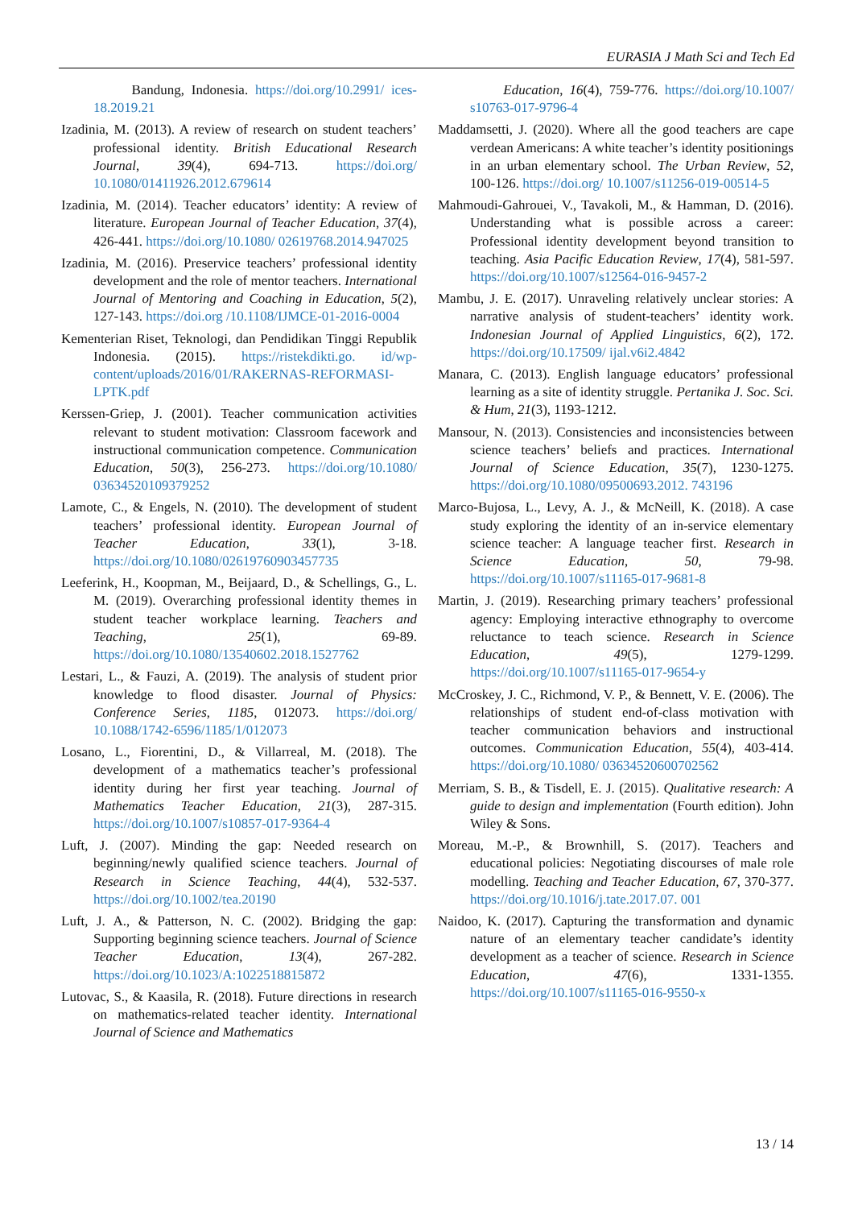EURASIA J Math Sci and Tech Ed
Bandung, Indonesia. https://doi.org/10.2991/ ices-18.2019.21
Izadinia, M. (2013). A review of research on student teachers’ professional identity. British Educational Research Journal, 39(4), 694-713. https://doi.org/ 10.1080/01411926.2012.679614
Izadinia, M. (2014). Teacher educators’ identity: A review of literature. European Journal of Teacher Education, 37(4), 426-441. https://doi.org/10.1080/ 02619768.2014.947025
Izadinia, M. (2016). Preservice teachers’ professional identity development and the role of mentor teachers. International Journal of Mentoring and Coaching in Education, 5(2), 127-143. https://doi.org /10.1108/IJMCE-01-2016-0004
Kementerian Riset, Teknologi, dan Pendidikan Tinggi Republik Indonesia. (2015). https://ristekdikti.go. id/wp-content/uploads/2016/01/RAKERNAS-REFORMASI-LPTK.pdf
Kerssen-Griep, J. (2001). Teacher communication activities relevant to student motivation: Classroom facework and instructional communication competence. Communication Education, 50(3), 256-273. https://doi.org/10.1080/ 03634520109379252
Lamote, C., & Engels, N. (2010). The development of student teachers’ professional identity. European Journal of Teacher Education, 33(1), 3-18. https://doi.org/10.1080/02619760903457735
Leeferink, H., Koopman, M., Beijaard, D., & Schellings, G., L. M. (2019). Overarching professional identity themes in student teacher workplace learning. Teachers and Teaching, 25(1), 69-89. https://doi.org/10.1080/13540602.2018.1527762
Lestari, L., & Fauzi, A. (2019). The analysis of student prior knowledge to flood disaster. Journal of Physics: Conference Series, 1185, 012073. https://doi.org/ 10.1088/1742-6596/1185/1/012073
Losano, L., Fiorentini, D., & Villarreal, M. (2018). The development of a mathematics teacher’s professional identity during her first year teaching. Journal of Mathematics Teacher Education, 21(3), 287-315. https://doi.org/10.1007/s10857-017-9364-4
Luft, J. (2007). Minding the gap: Needed research on beginning/newly qualified science teachers. Journal of Research in Science Teaching, 44(4), 532-537. https://doi.org/10.1002/tea.20190
Luft, J. A., & Patterson, N. C. (2002). Bridging the gap: Supporting beginning science teachers. Journal of Science Teacher Education, 13(4), 267-282. https://doi.org/10.1023/A:1022518815872
Lutovac, S., & Kaasila, R. (2018). Future directions in research on mathematics-related teacher identity. International Journal of Science and Mathematics
Education, 16(4), 759-776. https://doi.org/10.1007/ s10763-017-9796-4
Maddamsetti, J. (2020). Where all the good teachers are cape verdean Americans: A white teacher’s identity positionings in an urban elementary school. The Urban Review, 52, 100-126. https://doi.org/ 10.1007/s11256-019-00514-5
Mahmoudi-Gahrouei, V., Tavakoli, M., & Hamman, D. (2016). Understanding what is possible across a career: Professional identity development beyond transition to teaching. Asia Pacific Education Review, 17(4), 581-597. https://doi.org/10.1007/s12564-016-9457-2
Mambu, J. E. (2017). Unraveling relatively unclear stories: A narrative analysis of student-teachers’ identity work. Indonesian Journal of Applied Linguistics, 6(2), 172. https://doi.org/10.17509/ ijal.v6i2.4842
Manara, C. (2013). English language educators’ professional learning as a site of identity struggle. Pertanika J. Soc. Sci. & Hum, 21(3), 1193-1212.
Mansour, N. (2013). Consistencies and inconsistencies between science teachers’ beliefs and practices. International Journal of Science Education, 35(7), 1230-1275. https://doi.org/10.1080/09500693.2012. 743196
Marco-Bujosa, L., Levy, A. J., & McNeill, K. (2018). A case study exploring the identity of an in-service elementary science teacher: A language teacher first. Research in Science Education, 50, 79-98. https://doi.org/10.1007/s11165-017-9681-8
Martin, J. (2019). Researching primary teachers’ professional agency: Employing interactive ethnography to overcome reluctance to teach science. Research in Science Education, 49(5), 1279-1299. https://doi.org/10.1007/s11165-017-9654-y
McCroskey, J. C., Richmond, V. P., & Bennett, V. E. (2006). The relationships of student end-of-class motivation with teacher communication behaviors and instructional outcomes. Communication Education, 55(4), 403-414. https://doi.org/10.1080/ 03634520600702562
Merriam, S. B., & Tisdell, E. J. (2015). Qualitative research: A guide to design and implementation (Fourth edition). John Wiley & Sons.
Moreau, M.-P., & Brownhill, S. (2017). Teachers and educational policies: Negotiating discourses of male role modelling. Teaching and Teacher Education, 67, 370-377. https://doi.org/10.1016/j.tate.2017.07. 001
Naidoo, K. (2017). Capturing the transformation and dynamic nature of an elementary teacher candidate’s identity development as a teacher of science. Research in Science Education, 47(6), 1331-1355. https://doi.org/10.1007/s11165-016-9550-x
13 / 14